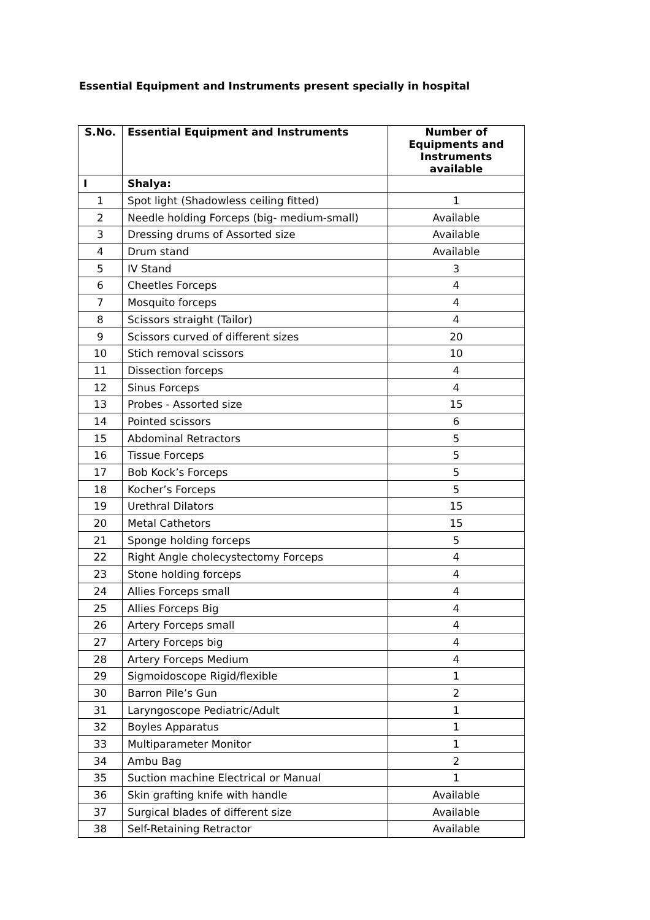Essential Equipment and Instruments present specially in hospital
| S.No. | Essential Equipment and Instruments | Number of Equipments and Instruments available |
| --- | --- | --- |
| I | Shalya: | |
| 1 | Spot light (Shadowless ceiling fitted) | 1 |
| 2 | Needle holding Forceps (big- medium-small) | Available |
| 3 | Dressing drums of Assorted size | Available |
| 4 | Drum stand | Available |
| 5 | IV Stand | 3 |
| 6 | Cheetles Forceps | 4 |
| 7 | Mosquito forceps | 4 |
| 8 | Scissors straight (Tailor) | 4 |
| 9 | Scissors curved of different sizes | 20 |
| 10 | Stich removal scissors | 10 |
| 11 | Dissection forceps | 4 |
| 12 | Sinus Forceps | 4 |
| 13 | Probes - Assorted size | 15 |
| 14 | Pointed scissors | 6 |
| 15 | Abdominal Retractors | 5 |
| 16 | Tissue Forceps | 5 |
| 17 | Bob Kock’s Forceps | 5 |
| 18 | Kocher’s Forceps | 5 |
| 19 | Urethral Dilators | 15 |
| 20 | Metal Cathetors | 15 |
| 21 | Sponge holding forceps | 5 |
| 22 | Right Angle cholecystectomy Forceps | 4 |
| 23 | Stone holding forceps | 4 |
| 24 | Allies Forceps small | 4 |
| 25 | Allies Forceps Big | 4 |
| 26 | Artery Forceps small | 4 |
| 27 | Artery Forceps big | 4 |
| 28 | Artery Forceps Medium | 4 |
| 29 | Sigmoidoscope Rigid/flexible | 1 |
| 30 | Barron Pile’s Gun | 2 |
| 31 | Laryngoscope Pediatric/Adult | 1 |
| 32 | Boyles Apparatus | 1 |
| 33 | Multiparameter Monitor | 1 |
| 34 | Ambu Bag | 2 |
| 35 | Suction machine Electrical or Manual | 1 |
| 36 | Skin grafting knife with handle | Available |
| 37 | Surgical blades of different size | Available |
| 38 | Self-Retaining Retractor | Available |